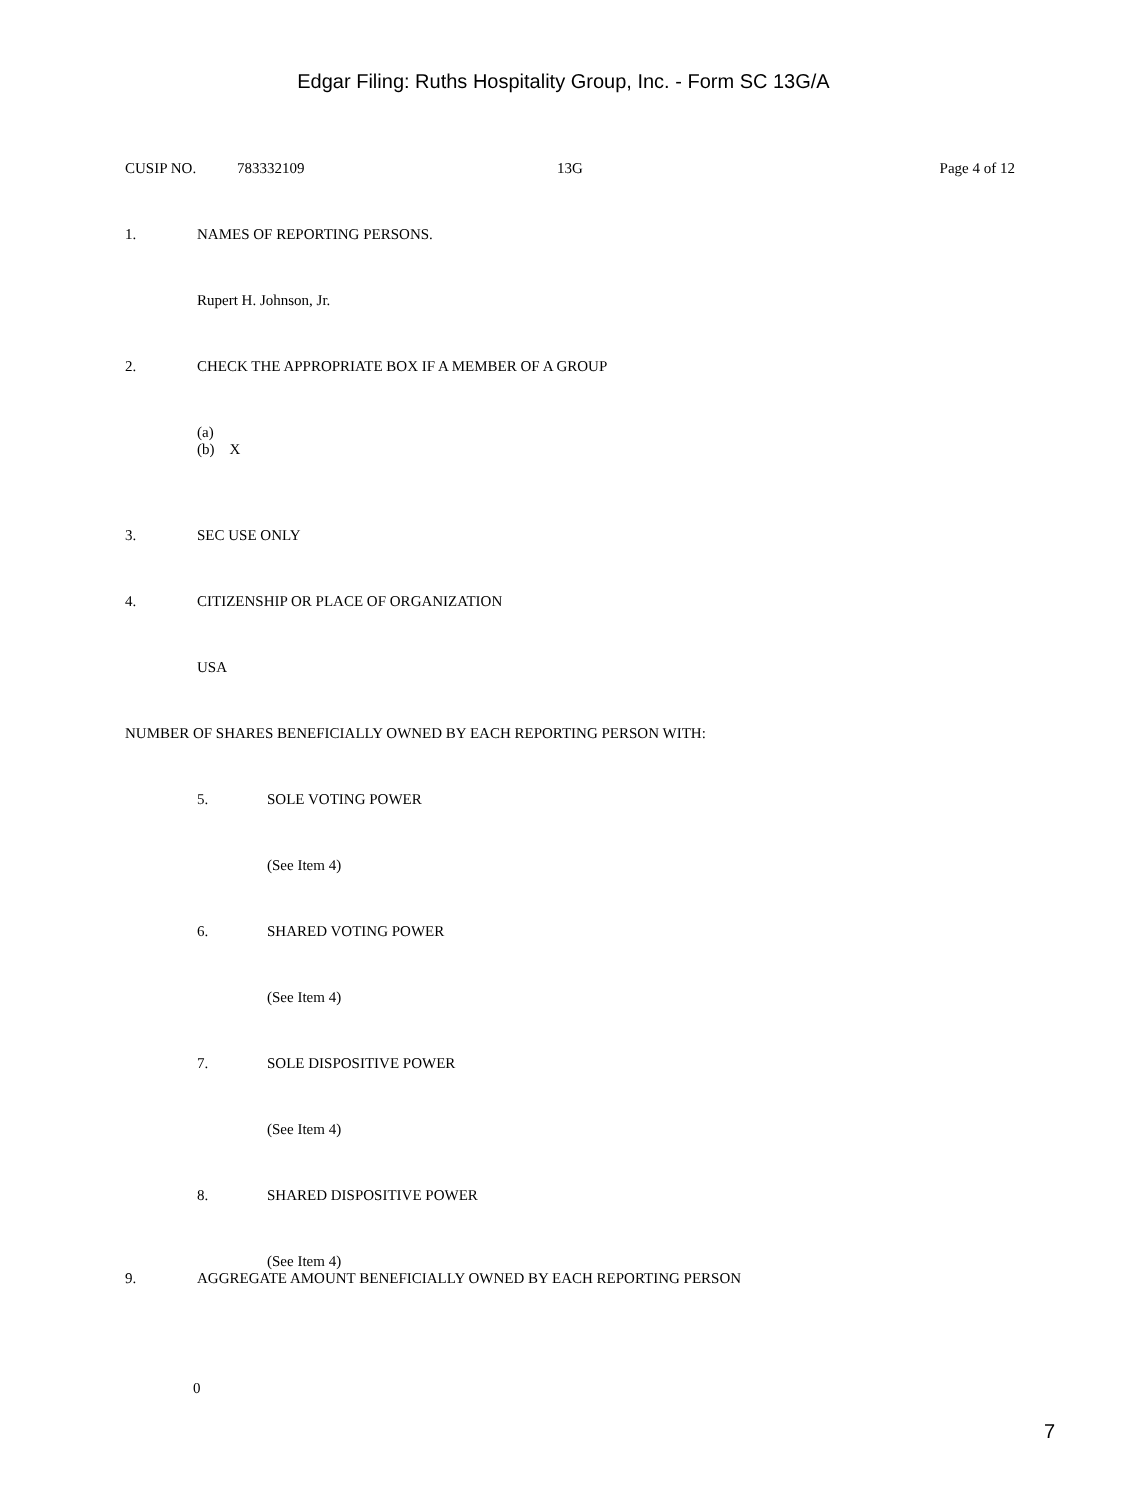Edgar Filing: Ruths Hospitality Group, Inc. - Form SC 13G/A
CUSIP NO. 783332109 13G Page 4 of 12
1. NAMES OF REPORTING PERSONS.
Rupert H. Johnson, Jr.
2. CHECK THE APPROPRIATE BOX IF A MEMBER OF A GROUP
(a)
(b) X
3. SEC USE ONLY
4. CITIZENSHIP OR PLACE OF ORGANIZATION
USA
NUMBER OF SHARES BENEFICIALLY OWNED BY EACH REPORTING PERSON WITH:
5. SOLE VOTING POWER
(See Item 4)
6. SHARED VOTING POWER
(See Item 4)
7. SOLE DISPOSITIVE POWER
(See Item 4)
8. SHARED DISPOSITIVE POWER
(See Item 4)
9. AGGREGATE AMOUNT BENEFICIALLY OWNED BY EACH REPORTING PERSON
0
7